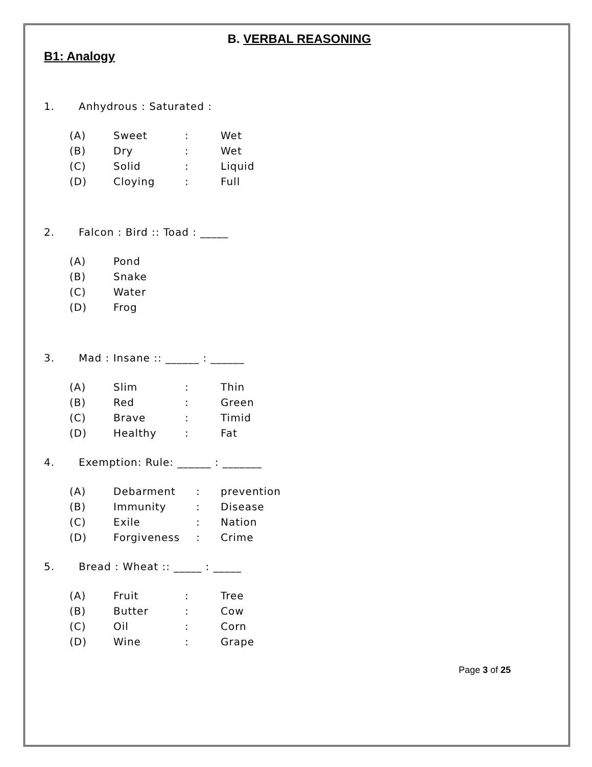B. VERBAL REASONING
B1: Analogy
1. Anhydrous : Saturated :
| (A) | Sweet | : | Wet |
| (B) | Dry | : | Wet |
| (C) | Solid | : | Liquid |
| (D) | Cloying | : | Full |
2. Falcon : Bird :: Toad : _____
| (A) | Pond |
| (B) | Snake |
| (C) | Water |
| (D) | Frog |
3. Mad : Insane :: ______ : ______
| (A) | Slim | : | Thin |
| (B) | Red | : | Green |
| (C) | Brave | : | Timid |
| (D) | Healthy | : | Fat |
4. Exemption: Rule: ______ : _______
| (A) | Debarment | : | prevention |
| (B) | Immunity | : | Disease |
| (C) | Exile | : | Nation |
| (D) | Forgiveness | : | Crime |
5. Bread : Wheat :: _____ : _____
| (A) | Fruit | : | Tree |
| (B) | Butter | : | Cow |
| (C) | Oil | : | Corn |
| (D) | Wine | : | Grape |
Page 3 of 25